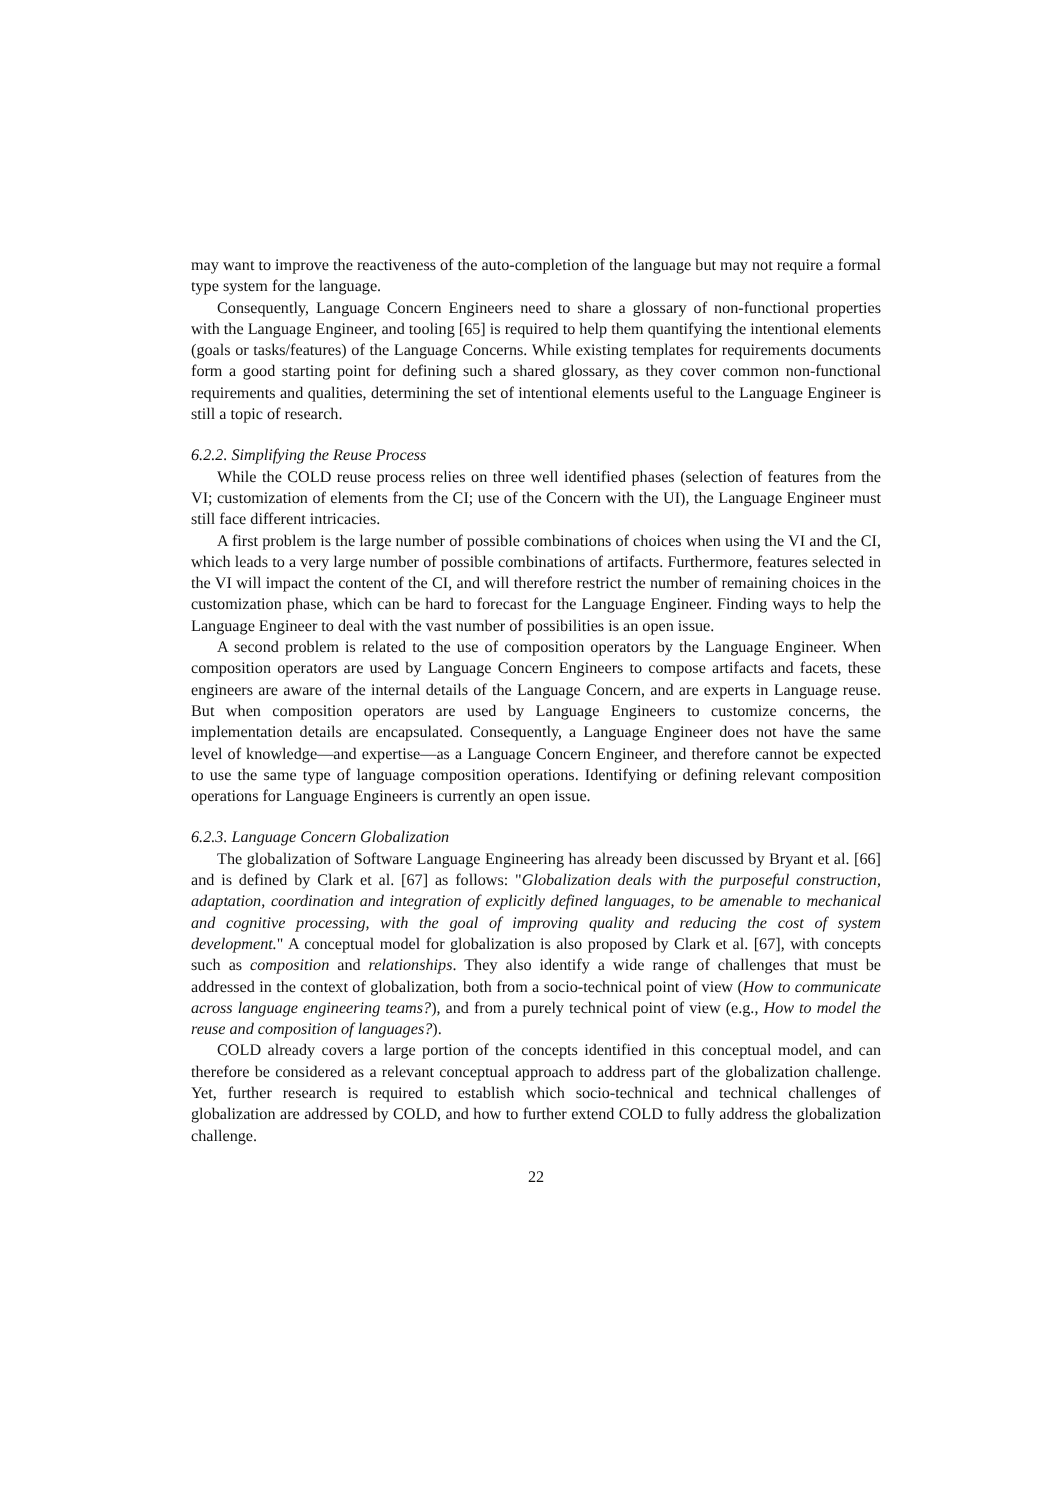may want to improve the reactiveness of the auto-completion of the language but may not require a formal type system for the language.
Consequently, Language Concern Engineers need to share a glossary of non-functional properties with the Language Engineer, and tooling [65] is required to help them quantifying the intentional elements (goals or tasks/features) of the Language Concerns. While existing templates for requirements documents form a good starting point for defining such a shared glossary, as they cover common non-functional requirements and qualities, determining the set of intentional elements useful to the Language Engineer is still a topic of research.
6.2.2. Simplifying the Reuse Process
While the COLD reuse process relies on three well identified phases (selection of features from the VI; customization of elements from the CI; use of the Concern with the UI), the Language Engineer must still face different intricacies.
A first problem is the large number of possible combinations of choices when using the VI and the CI, which leads to a very large number of possible combinations of artifacts. Furthermore, features selected in the VI will impact the content of the CI, and will therefore restrict the number of remaining choices in the customization phase, which can be hard to forecast for the Language Engineer. Finding ways to help the Language Engineer to deal with the vast number of possibilities is an open issue.
A second problem is related to the use of composition operators by the Language Engineer. When composition operators are used by Language Concern Engineers to compose artifacts and facets, these engineers are aware of the internal details of the Language Concern, and are experts in Language reuse. But when composition operators are used by Language Engineers to customize concerns, the implementation details are encapsulated. Consequently, a Language Engineer does not have the same level of knowledge—and expertise—as a Language Concern Engineer, and therefore cannot be expected to use the same type of language composition operations. Identifying or defining relevant composition operations for Language Engineers is currently an open issue.
6.2.3. Language Concern Globalization
The globalization of Software Language Engineering has already been discussed by Bryant et al. [66] and is defined by Clark et al. [67] as follows: "Globalization deals with the purposeful construction, adaptation, coordination and integration of explicitly defined languages, to be amenable to mechanical and cognitive processing, with the goal of improving quality and reducing the cost of system development." A conceptual model for globalization is also proposed by Clark et al. [67], with concepts such as composition and relationships. They also identify a wide range of challenges that must be addressed in the context of globalization, both from a socio-technical point of view (How to communicate across language engineering teams?), and from a purely technical point of view (e.g., How to model the reuse and composition of languages?).
COLD already covers a large portion of the concepts identified in this conceptual model, and can therefore be considered as a relevant conceptual approach to address part of the globalization challenge. Yet, further research is required to establish which socio-technical and technical challenges of globalization are addressed by COLD, and how to further extend COLD to fully address the globalization challenge.
22